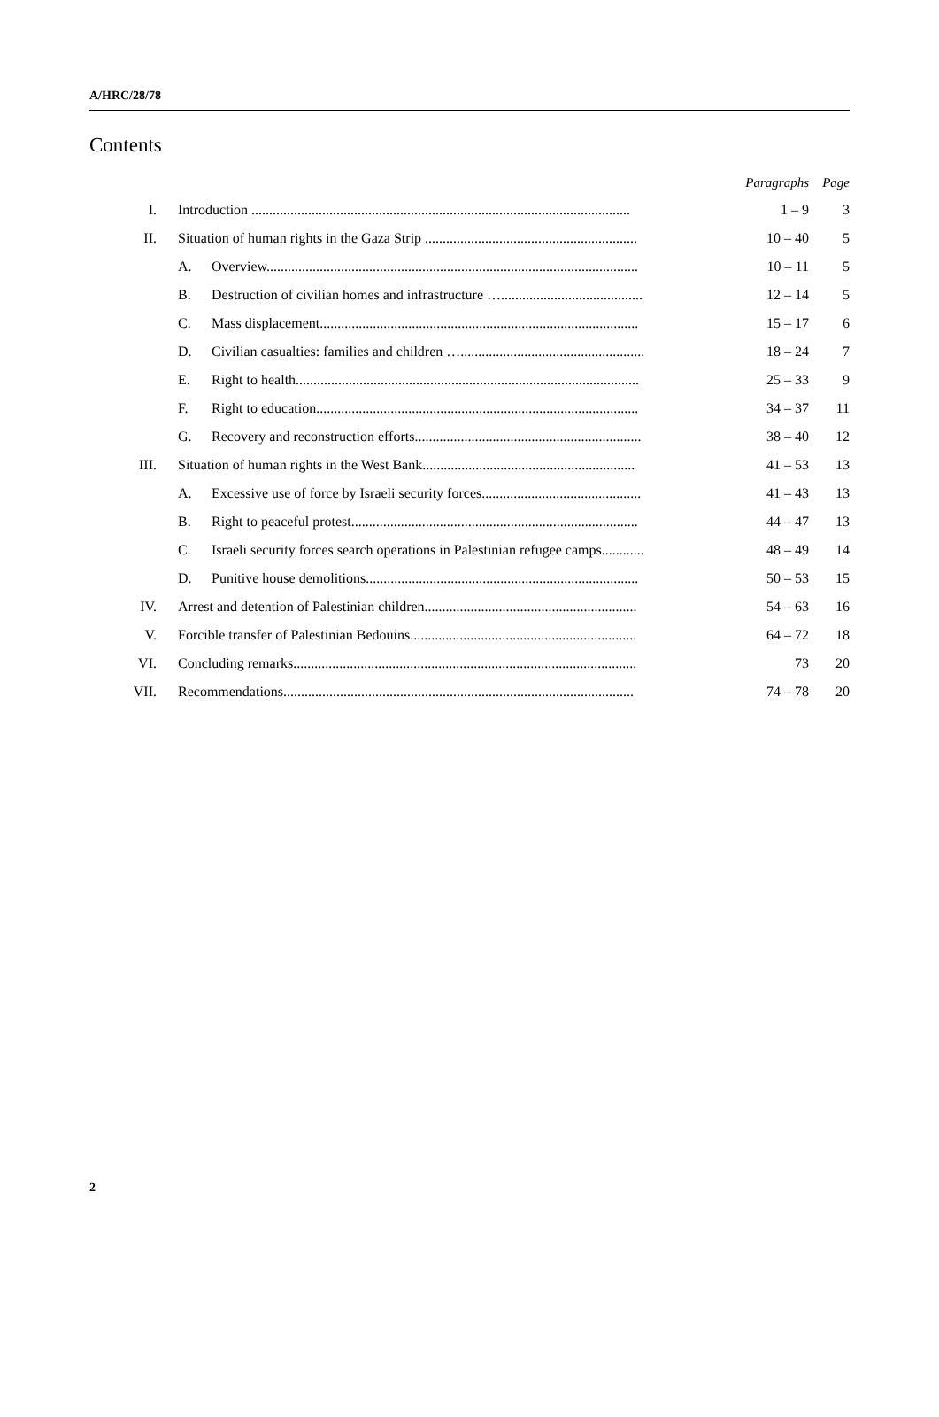A/HRC/28/78
Contents
| | | | Paragraphs | Page |
| --- | --- | --- | --- | --- |
| I. | Introduction ........................................................................................................... | | 1 – 9 | 3 |
| II. | Situation of human rights in the Gaza Strip ............................................................ | | 10 – 40 | 5 |
| | A. | Overview......................................................................................................... | 10 – 11 | 5 |
| | B. | Destruction of civilian homes and infrastructure …........................................ | 12 – 14 | 5 |
| | C. | Mass displacement.......................................................................................... | 15 – 17 | 6 |
| | D. | Civilian casualties: families and children ….................................................... | 18 – 24 | 7 |
| | E. | Right to health................................................................................................. | 25 – 33 | 9 |
| | F. | Right to education........................................................................................... | 34 – 37 | 11 |
| | G. | Recovery and reconstruction efforts................................................................ | 38 – 40 | 12 |
| III. | Situation of human rights in the West Bank............................................................ | | 41 – 53 | 13 |
| | A. | Excessive use of force by Israeli security forces............................................. | 41 – 43 | 13 |
| | B. | Right to peaceful protest................................................................................. | 44 – 47 | 13 |
| | C. | Israeli security forces search operations in Palestinian refugee camps............ | 48 – 49 | 14 |
| | D. | Punitive house demolitions............................................................................. | 50 – 53 | 15 |
| IV. | Arrest and detention of Palestinian children............................................................ | | 54 – 63 | 16 |
| V. | Forcible transfer of Palestinian Bedouins................................................................ | | 64 – 72 | 18 |
| VI. | Concluding remarks................................................................................................. | | 73 | 20 |
| VII. | Recommendations................................................................................................... | | 74 – 78 | 20 |
2